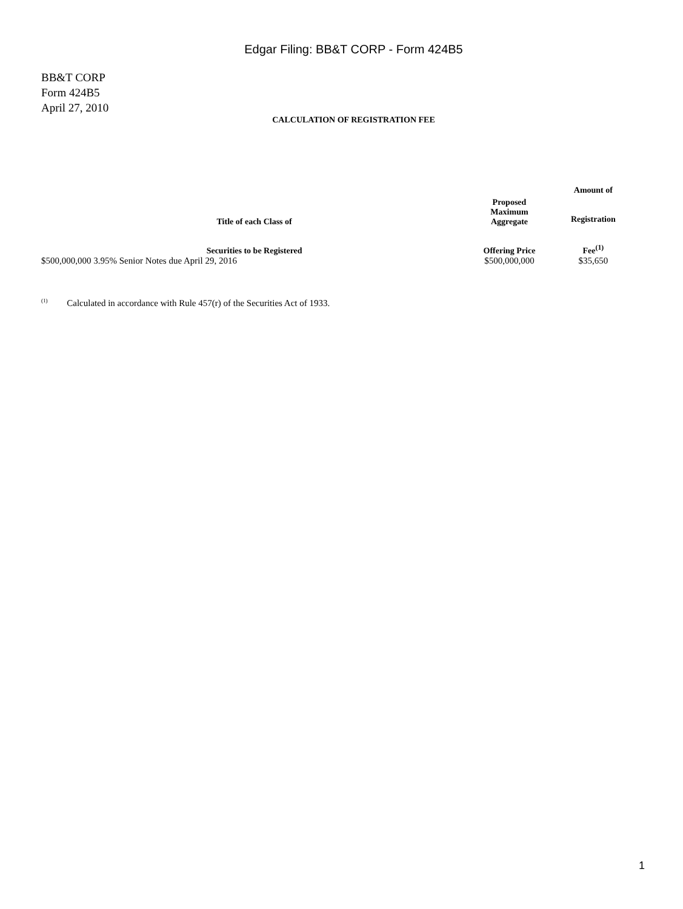Edgar Filing: BB&T CORP - Form 424B5
BB&T CORP
Form 424B5
April 27, 2010
CALCULATION OF REGISTRATION FEE
| Title of each Class of Securities to be Registered | Proposed Maximum Aggregate Offering Price | Amount of Registration Fee<sup>(1)</sup> |
| --- | --- | --- |
| $500,000,000 3.95% Senior Notes due April 29, 2016 | $500,000,000 | $35,650 |
<sup>(1)</sup> Calculated in accordance with Rule 457(r) of the Securities Act of 1933.
1